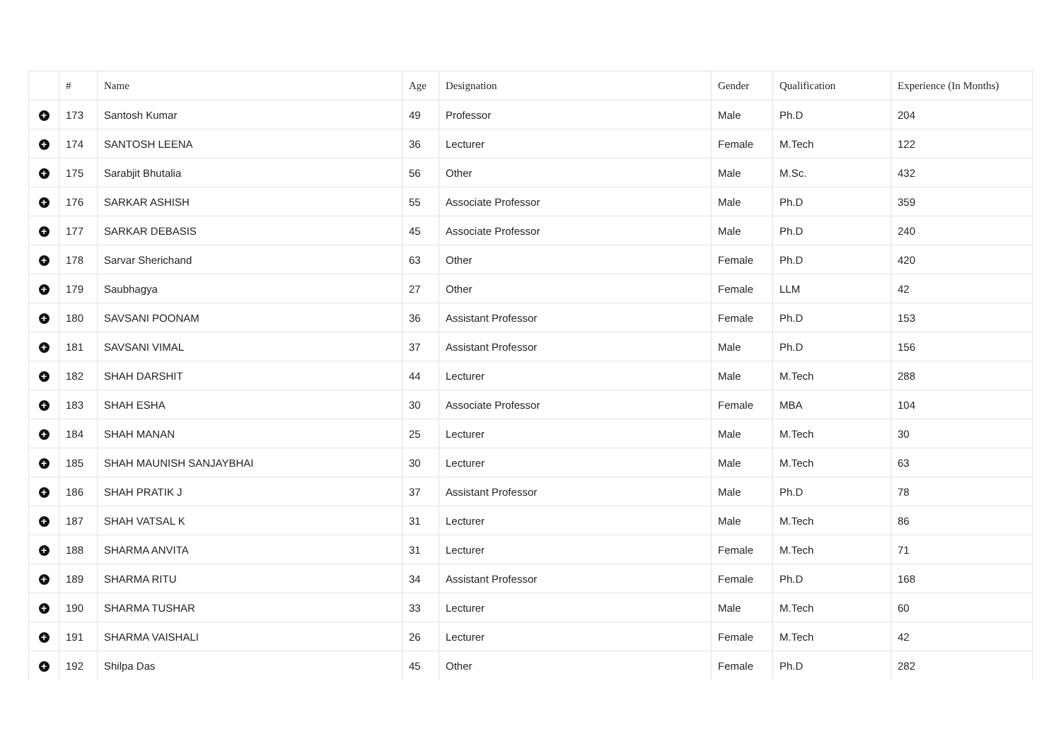| | # | Name | Age | Designation | Gender | Qualification | Experience (In Months) |
| --- | --- | --- | --- | --- | --- | --- | --- |
| + | 173 | Santosh Kumar | 49 | Professor | Male | Ph.D | 204 |
| + | 174 | SANTOSH LEENA | 36 | Lecturer | Female | M.Tech | 122 |
| + | 175 | Sarabjit Bhutalia | 56 | Other | Male | M.Sc. | 432 |
| + | 176 | SARKAR ASHISH | 55 | Associate Professor | Male | Ph.D | 359 |
| + | 177 | SARKAR DEBASIS | 45 | Associate Professor | Male | Ph.D | 240 |
| + | 178 | Sarvar Sherichand | 63 | Other | Female | Ph.D | 420 |
| + | 179 | Saubhagya | 27 | Other | Female | LLM | 42 |
| + | 180 | SAVSANI POONAM | 36 | Assistant Professor | Female | Ph.D | 153 |
| + | 181 | SAVSANI VIMAL | 37 | Assistant Professor | Male | Ph.D | 156 |
| + | 182 | SHAH DARSHIT | 44 | Lecturer | Male | M.Tech | 288 |
| + | 183 | SHAH ESHA | 30 | Associate Professor | Female | MBA | 104 |
| + | 184 | SHAH MANAN | 25 | Lecturer | Male | M.Tech | 30 |
| + | 185 | SHAH MAUNISH SANJAYBHAI | 30 | Lecturer | Male | M.Tech | 63 |
| + | 186 | SHAH PRATIK J | 37 | Assistant Professor | Male | Ph.D | 78 |
| + | 187 | SHAH VATSAL K | 31 | Lecturer | Male | M.Tech | 86 |
| + | 188 | SHARMA ANVITA | 31 | Lecturer | Female | M.Tech | 71 |
| + | 189 | SHARMA RITU | 34 | Assistant Professor | Female | Ph.D | 168 |
| + | 190 | SHARMA TUSHAR | 33 | Lecturer | Male | M.Tech | 60 |
| + | 191 | SHARMA VAISHALI | 26 | Lecturer | Female | M.Tech | 42 |
| + | 192 | Shilpa Das | 45 | Other | Female | Ph.D | 282 |